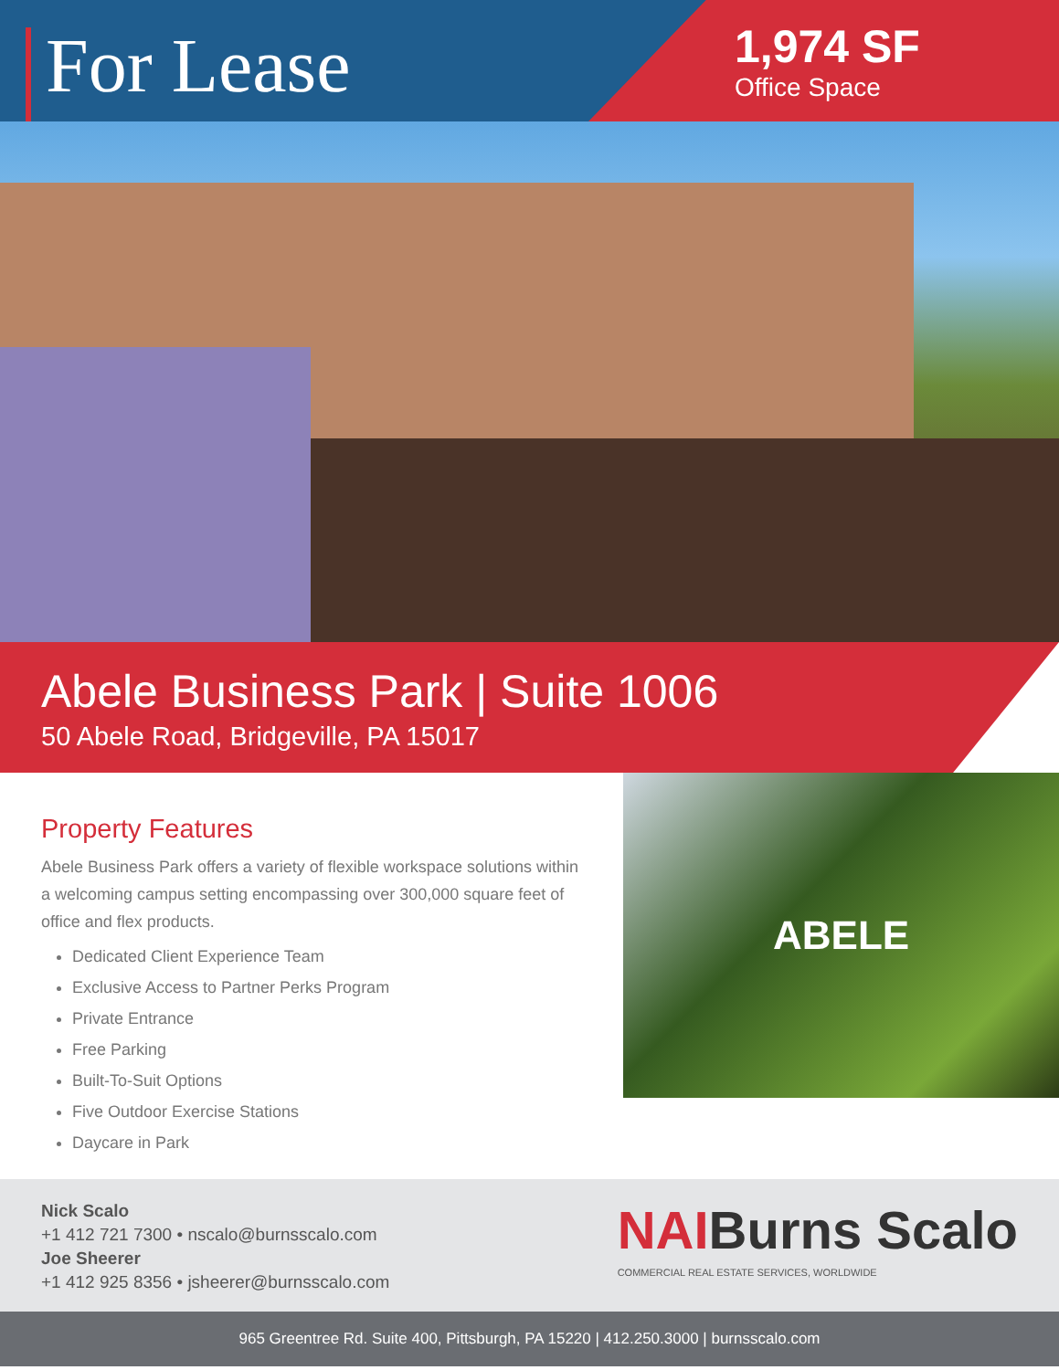For Lease
1,974 SF
Office Space
Abele Business Park | Suite 1006
50 Abele Road, Bridgeville, PA 15017
Property Features
Abele Business Park offers a variety of flexible workspace solutions within a welcoming campus setting encompassing over 300,000 square feet of office and flex products.
Dedicated Client Experience Team
Exclusive Access to Partner Perks Program
Private Entrance
Free Parking
Built-To-Suit Options
Five Outdoor Exercise Stations
Daycare in Park
ABELE
Nick Scalo
+1 412 721 7300 • nscalo@burnsscalo.com
Joe Sheerer
+1 412 925 8356 • jsheerer@burnsscalo.com
NAIBurns Scalo
COMMERCIAL REAL ESTATE SERVICES, WORLDWIDE
965 Greentree Rd. Suite 400, Pittsburgh, PA 15220 | 412.250.3000 | burnsscalo.com